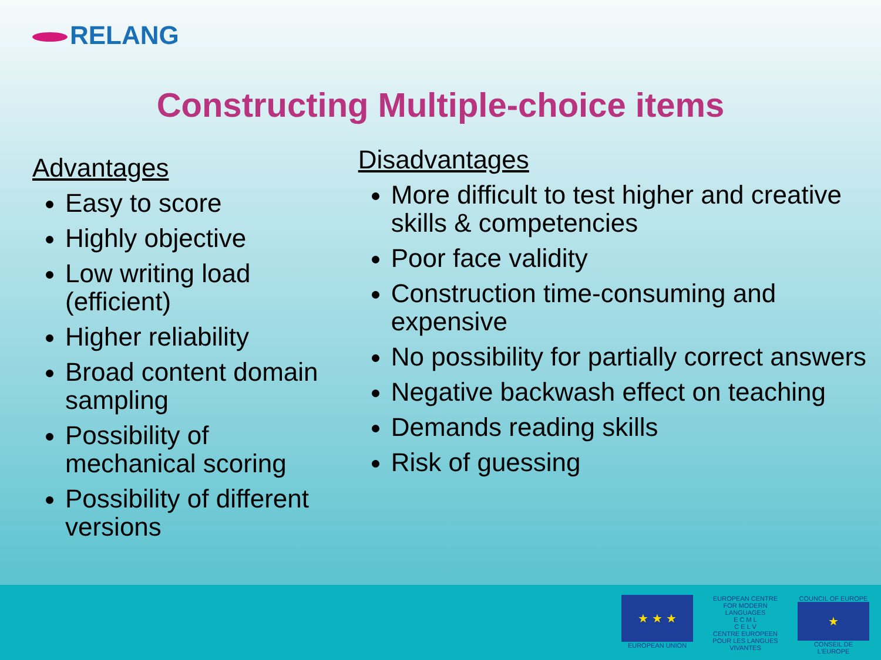RELANG
Constructing Multiple-choice items
Advantages
Easy to score
Highly objective
Low writing load (efficient)
Higher reliability
Broad content domain sampling
Possibility of mechanical scoring
Possibility of different versions
Disadvantages
More difficult to test higher and creative skills & competencies
Poor face validity
Construction time-consuming and expensive
No possibility for partially correct answers
Negative backwash effect on teaching
Demands reading skills
Risk of guessing
★ ★ ★
EUROPEAN UNION
EUROPEAN CENTRE FOR MODERN LANGUAGES
E C M L
C E L V
CENTRE EUROPEEN POUR LES LANGUES VIVANTES
COUNCIL OF EUROPE
★
CONSEIL DE L'EUROPE